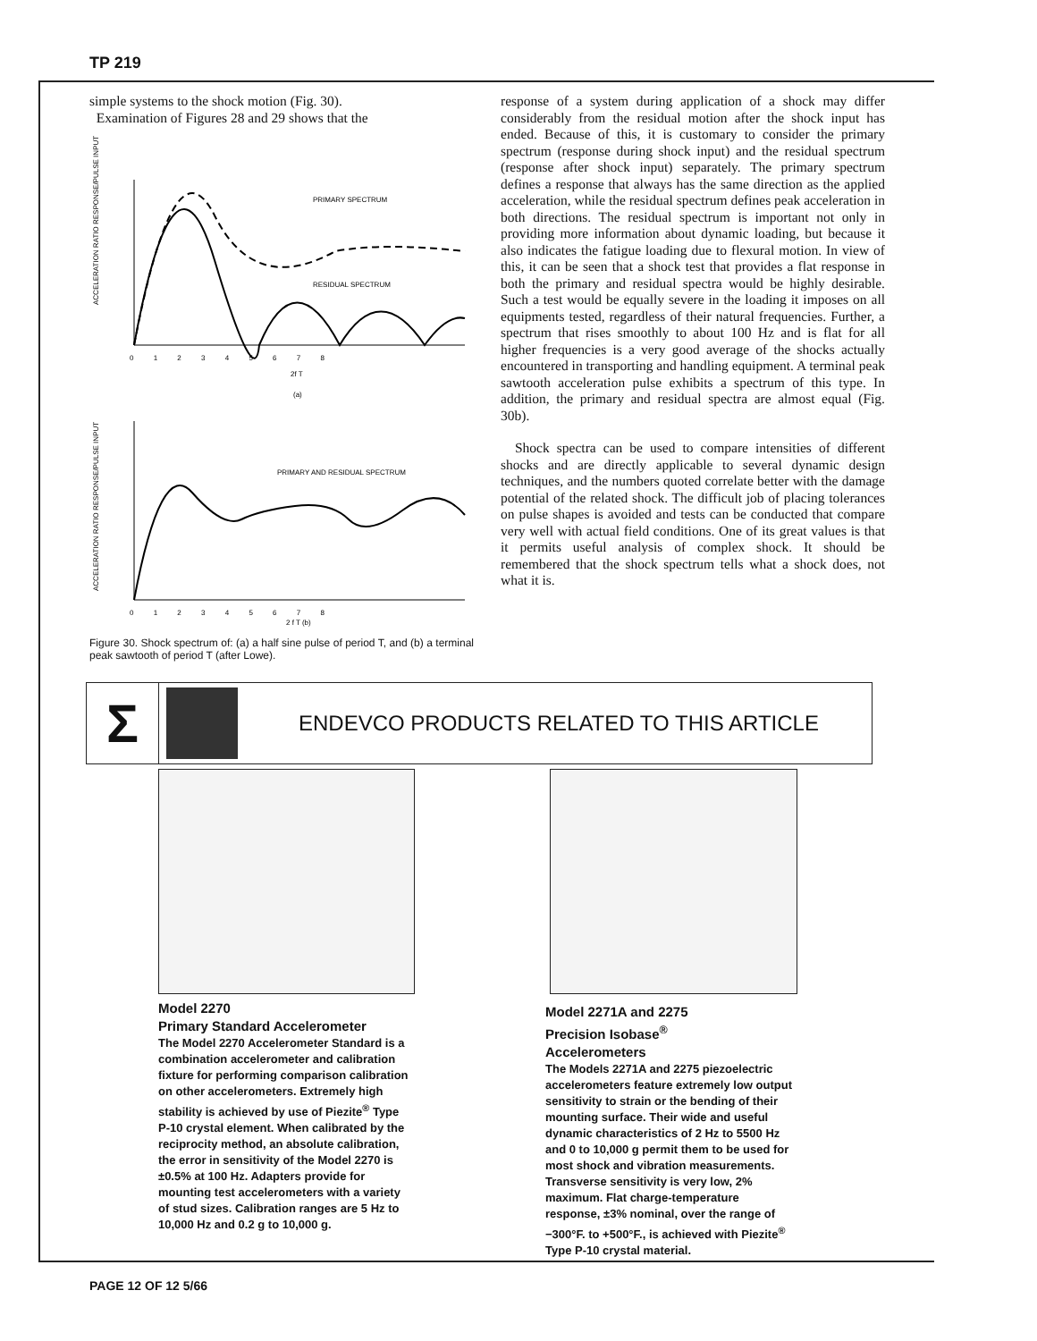TP 219
simple systems to the shock motion (Fig. 30).
Examination of Figures 28 and 29 shows that the
PRIMARY SPECTRUM
RESIDUAL SPECTRUM
ACCELERATION RATIO RESPONSE/PULSE INPUT
0 1 2 3 4 5 6 7 8
2f T
(a)
PRIMARY AND RESIDUAL SPECTRUM
ACCELERATION RATIO RESPONSE/PULSE INPUT
0 1 2 3 4 5 6 7 8
2 f T (b)
Figure 30. Shock spectrum of: (a) a half sine pulse of period T, and (b) a terminal peak sawtooth of period T (after Lowe).
response of a system during application of a shock may differ considerably from the residual motion after the shock input has ended. Because of this, it is customary to consider the primary spectrum (response during shock input) and the residual spectrum (response after shock input) separately. The primary spectrum defines a response that always has the same direction as the applied acceleration, while the residual spectrum defines peak acceleration in both directions. The residual spectrum is important not only in providing more information about dynamic loading, but because it also indicates the fatigue loading due to flexural motion. In view of this, it can be seen that a shock test that provides a flat response in both the primary and residual spectra would be highly desirable. Such a test would be equally severe in the loading it imposes on all equipments tested, regardless of their natural frequencies. Further, a spectrum that rises smoothly to about 100 Hz and is flat for all higher frequencies is a very good average of the shocks actually encountered in transporting and handling equipment. A terminal peak sawtooth acceleration pulse exhibits a spectrum of this type. In addition, the primary and residual spectra are almost equal (Fig. 30b).
Shock spectra can be used to compare intensities of different shocks and are directly applicable to several dynamic design techniques, and the numbers quoted correlate better with the damage potential of the related shock. The difficult job of placing tolerances on pulse shapes is avoided and tests can be conducted that compare very well with actual field conditions. One of its great values is that it permits useful analysis of complex shock. It should be remembered that the shock spectrum tells what a shock does, not what it is.
Σ
ENDEVCO PRODUCTS RELATED TO THIS ARTICLE
Model 2270
Primary Standard Accelerometer
The Model 2270 Accelerometer Standard is a combination accelerometer and calibration fixture for performing comparison calibration on other accelerometers. Extremely high stability is achieved by use of Piezite<sup>®</sup> Type P-10 crystal element. When calibrated by the reciprocity method, an absolute calibration, the error in sensitivity of the Model 2270 is ±0.5% at 100 Hz. Adapters provide for mounting test accelerometers with a variety of stud sizes. Calibration ranges are 5 Hz to 10,000 Hz and 0.2 g to 10,000 g.
Model 2271A and 2275
Precision Isobase<sup>®</sup>
Accelerometers
The Models 2271A and 2275 piezoelectric accelerometers feature extremely low output sensitivity to strain or the bending of their mounting surface. Their wide and useful dynamic characteristics of 2 Hz to 5500 Hz and 0 to 10,000 g permit them to be used for most shock and vibration measurements. Transverse sensitivity is very low, 2% maximum. Flat charge-temperature response, ±3% nominal, over the range of −300°F. to +500°F., is achieved with Piezite<sup>®</sup> Type P-10 crystal material.
PAGE 12 OF 12 5/66